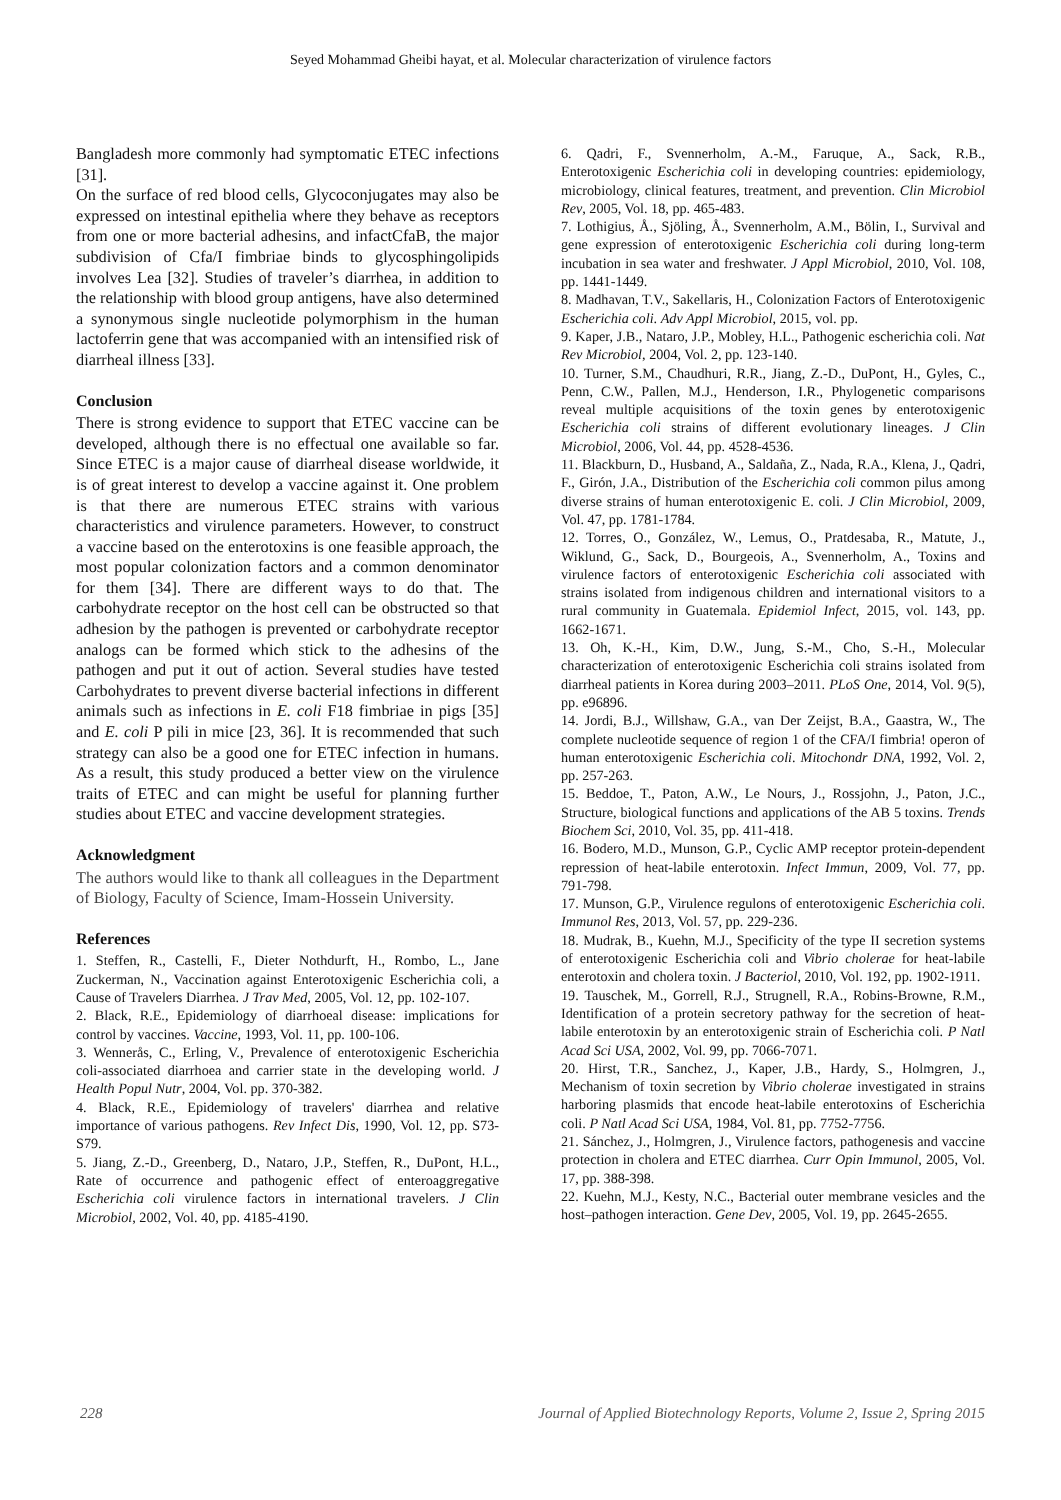Seyed Mohammad Gheibi hayat, et al. Molecular characterization of virulence factors
Bangladesh more commonly had symptomatic ETEC infections [31].
On the surface of red blood cells, Glycoconjugates may also be expressed on intestinal epithelia where they behave as receptors from one or more bacterial adhesins, and infactCfaB, the major subdivision of Cfa/I fimbriae binds to glycosphingolipids involves Lea [32]. Studies of traveler’s diarrhea, in addition to the relationship with blood group antigens, have also determined a synonymous single nucleotide polymorphism in the human lactoferrin gene that was accompanied with an intensified risk of diarrheal illness [33].
Conclusion
There is strong evidence to support that ETEC vaccine can be developed, although there is no effectual one available so far. Since ETEC is a major cause of diarrheal disease worldwide, it is of great interest to develop a vaccine against it. One problem is that there are numerous ETEC strains with various characteristics and virulence parameters. However, to construct a vaccine based on the enterotoxins is one feasible approach, the most popular colonization factors and a common denominator for them [34]. There are different ways to do that. The carbohydrate receptor on the host cell can be obstructed so that adhesion by the pathogen is prevented or carbohydrate receptor analogs can be formed which stick to the adhesins of the pathogen and put it out of action. Several studies have tested Carbohydrates to prevent diverse bacterial infections in different animals such as infections in E. coli F18 fimbriae in pigs [35] and E. coli P pili in mice [23, 36]. It is recommended that such strategy can also be a good one for ETEC infection in humans. As a result, this study produced a better view on the virulence traits of ETEC and can might be useful for planning further studies about ETEC and vaccine development strategies.
Acknowledgment
The authors would like to thank all colleagues in the Department of Biology, Faculty of Science, Imam-Hossein University.
References
1. Steffen, R., Castelli, F., Dieter Nothdurft, H., Rombo, L., Jane Zuckerman, N., Vaccination against Enterotoxigenic Escherichia coli, a Cause of Travelers Diarrhea. J Trav Med, 2005, Vol. 12, pp. 102-107.
2. Black, R.E., Epidemiology of diarrhoeal disease: implications for control by vaccines. Vaccine, 1993, Vol. 11, pp. 100-106.
3. Wennerås, C., Erling, V., Prevalence of enterotoxigenic Escherichia coli-associated diarrhoea and carrier state in the developing world. J Health Popul Nutr, 2004, Vol. pp. 370-382.
4. Black, R.E., Epidemiology of travelers' diarrhea and relative importance of various pathogens. Rev Infect Dis, 1990, Vol. 12, pp. S73-S79.
5. Jiang, Z.-D., Greenberg, D., Nataro, J.P., Steffen, R., DuPont, H.L., Rate of occurrence and pathogenic effect of enteroaggregative Escherichia coli virulence factors in international travelers. J Clin Microbiol, 2002, Vol. 40, pp. 4185-4190.
6. Qadri, F., Svennerholm, A.-M., Faruque, A., Sack, R.B., Enterotoxigenic Escherichia coli in developing countries: epidemiology, microbiology, clinical features, treatment, and prevention. Clin Microbiol Rev, 2005, Vol. 18, pp. 465-483.
7. Lothigius, Å., Sjöling, Å., Svennerholm, A.M., Bölin, I., Survival and gene expression of enterotoxigenic Escherichia coli during long-term incubation in sea water and freshwater. J Appl Microbiol, 2010, Vol. 108, pp. 1441-1449.
8. Madhavan, T.V., Sakellaris, H., Colonization Factors of Enterotoxigenic Escherichia coli. Adv Appl Microbiol, 2015, vol. pp.
9. Kaper, J.B., Nataro, J.P., Mobley, H.L., Pathogenic escherichia coli. Nat Rev Microbiol, 2004, Vol. 2, pp. 123-140.
10. Turner, S.M., Chaudhuri, R.R., Jiang, Z.-D., DuPont, H., Gyles, C., Penn, C.W., Pallen, M.J., Henderson, I.R., Phylogenetic comparisons reveal multiple acquisitions of the toxin genes by enterotoxigenic Escherichia coli strains of different evolutionary lineages. J Clin Microbiol, 2006, Vol. 44, pp. 4528-4536.
11. Blackburn, D., Husband, A., Saldaña, Z., Nada, R.A., Klena, J., Qadri, F., Girón, J.A., Distribution of the Escherichia coli common pilus among diverse strains of human enterotoxigenic E. coli. J Clin Microbiol, 2009, Vol. 47, pp. 1781-1784.
12. Torres, O., González, W., Lemus, O., Pratdesaba, R., Matute, J., Wiklund, G., Sack, D., Bourgeois, A., Svennerholm, A., Toxins and virulence factors of enterotoxigenic Escherichia coli associated with strains isolated from indigenous children and international visitors to a rural community in Guatemala. Epidemiol Infect, 2015, vol. 143, pp. 1662-1671.
13. Oh, K.-H., Kim, D.W., Jung, S.-M., Cho, S.-H., Molecular characterization of enterotoxigenic Escherichia coli strains isolated from diarrheal patients in Korea during 2003–2011. PLoS One, 2014, Vol. 9(5), pp. e96896.
14. Jordi, B.J., Willshaw, G.A., van Der Zeijst, B.A., Gaastra, W., The complete nucleotide sequence of region 1 of the CFA/I fimbria! operon of human enterotoxigenic Escherichia coli. Mitochondr DNA, 1992, Vol. 2, pp. 257-263.
15. Beddoe, T., Paton, A.W., Le Nours, J., Rossjohn, J., Paton, J.C., Structure, biological functions and applications of the AB 5 toxins. Trends Biochem Sci, 2010, Vol. 35, pp. 411-418.
16. Bodero, M.D., Munson, G.P., Cyclic AMP receptor protein-dependent repression of heat-labile enterotoxin. Infect Immun, 2009, Vol. 77, pp. 791-798.
17. Munson, G.P., Virulence regulons of enterotoxigenic Escherichia coli. Immunol Res, 2013, Vol. 57, pp. 229-236.
18. Mudrak, B., Kuehn, M.J., Specificity of the type II secretion systems of enterotoxigenic Escherichia coli and Vibrio cholerae for heat-labile enterotoxin and cholera toxin. J Bacteriol, 2010, Vol. 192, pp. 1902-1911.
19. Tauschek, M., Gorrell, R.J., Strugnell, R.A., Robins-Browne, R.M., Identification of a protein secretory pathway for the secretion of heat-labile enterotoxin by an enterotoxigenic strain of Escherichia coli. P Natl Acad Sci USA, 2002, Vol. 99, pp. 7066-7071.
20. Hirst, T.R., Sanchez, J., Kaper, J.B., Hardy, S., Holmgren, J., Mechanism of toxin secretion by Vibrio cholerae investigated in strains harboring plasmids that encode heat-labile enterotoxins of Escherichia coli. P Natl Acad Sci USA, 1984, Vol. 81, pp. 7752-7756.
21. Sánchez, J., Holmgren, J., Virulence factors, pathogenesis and vaccine protection in cholera and ETEC diarrhea. Curr Opin Immunol, 2005, Vol. 17, pp. 388-398.
22. Kuehn, M.J., Kesty, N.C., Bacterial outer membrane vesicles and the host–pathogen interaction. Gene Dev, 2005, Vol. 19, pp. 2645-2655.
228 Journal of Applied Biotechnology Reports, Volume 2, Issue 2, Spring 2015